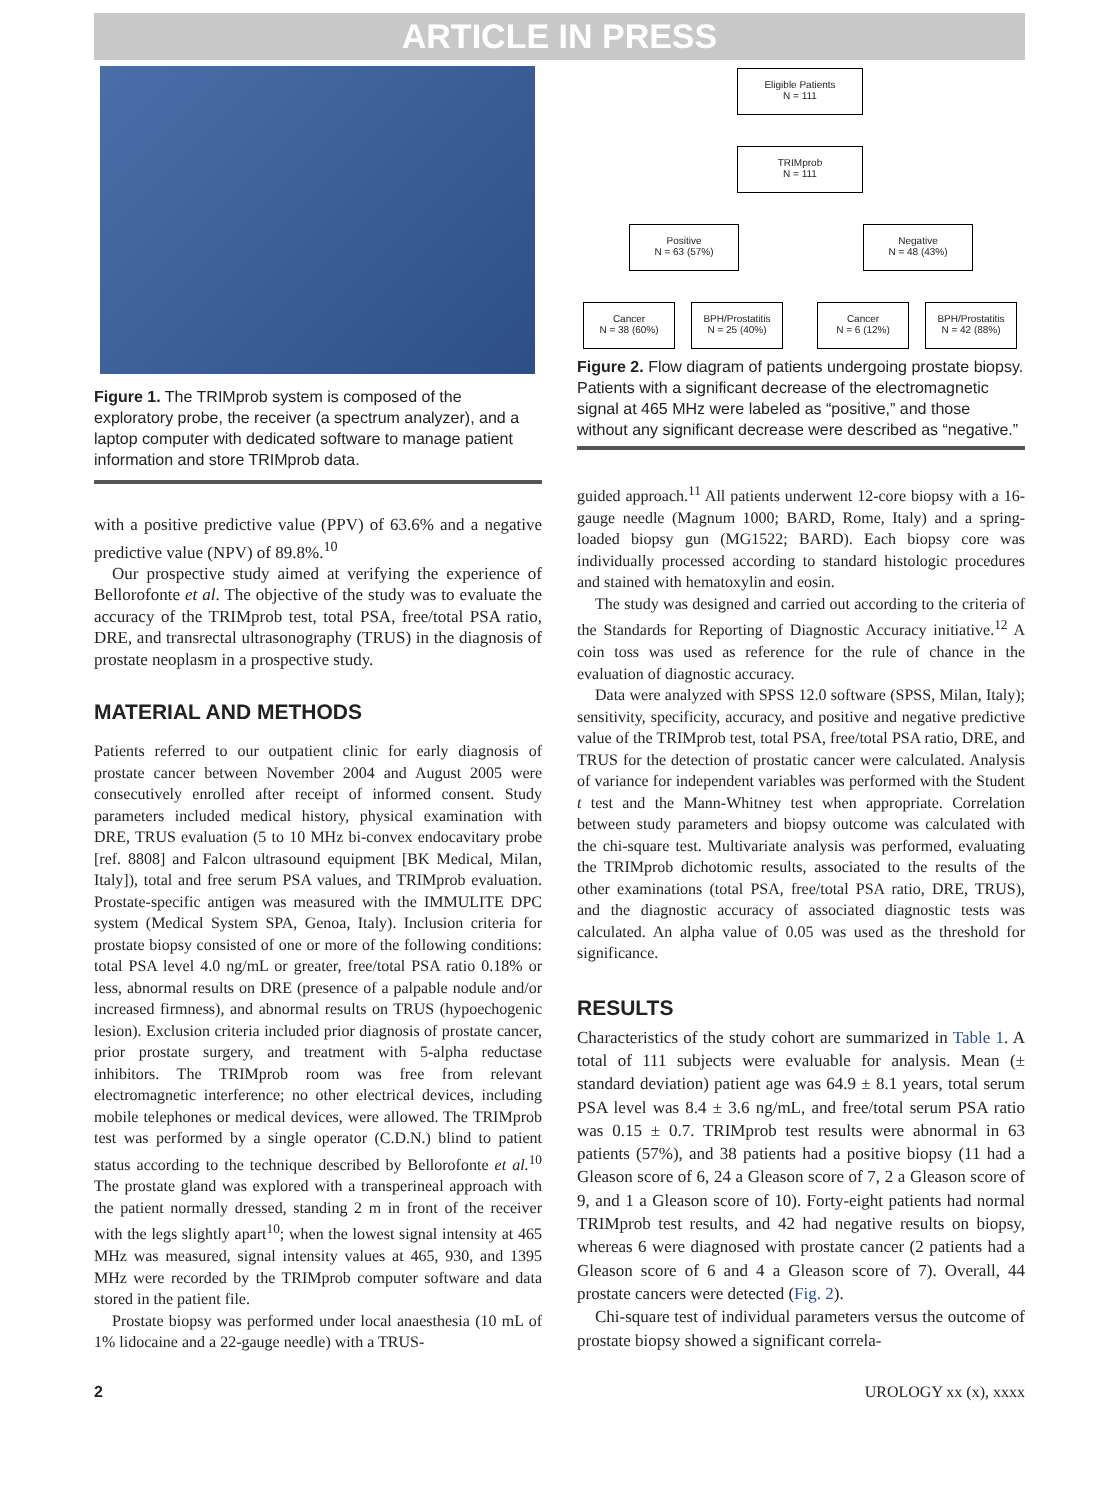ARTICLE IN PRESS
Figure 1. The TRIMprob system is composed of the exploratory probe, the receiver (a spectrum analyzer), and a laptop computer with dedicated software to manage patient information and store TRIMprob data.
with a positive predictive value (PPV) of 63.6% and a negative predictive value (NPV) of 89.8%.<sup>10</sup>
Our prospective study aimed at verifying the experience of Bellorofonte et al. The objective of the study was to evaluate the accuracy of the TRIMprob test, total PSA, free/total PSA ratio, DRE, and transrectal ultrasonography (TRUS) in the diagnosis of prostate neoplasm in a prospective study.
MATERIAL AND METHODS
Patients referred to our outpatient clinic for early diagnosis of prostate cancer between November 2004 and August 2005 were consecutively enrolled after receipt of informed consent. Study parameters included medical history, physical examination with DRE, TRUS evaluation (5 to 10 MHz bi-convex endocavitary probe [ref. 8808] and Falcon ultrasound equipment [BK Medical, Milan, Italy]), total and free serum PSA values, and TRIMprob evaluation. Prostate-specific antigen was measured with the IMMULITE DPC system (Medical System SPA, Genoa, Italy). Inclusion criteria for prostate biopsy consisted of one or more of the following conditions: total PSA level 4.0 ng/mL or greater, free/total PSA ratio 0.18% or less, abnormal results on DRE (presence of a palpable nodule and/or increased firmness), and abnormal results on TRUS (hypoechogenic lesion). Exclusion criteria included prior diagnosis of prostate cancer, prior prostate surgery, and treatment with 5-alpha reductase inhibitors. The TRIMprob room was free from relevant electromagnetic interference; no other electrical devices, including mobile telephones or medical devices, were allowed. The TRIMprob test was performed by a single operator (C.D.N.) blind to patient status according to the technique described by Bellorofonte et al.<sup>10</sup> The prostate gland was explored with a transperineal approach with the patient normally dressed, standing 2 m in front of the receiver with the legs slightly apart<sup>10</sup>; when the lowest signal intensity at 465 MHz was measured, signal intensity values at 465, 930, and 1395 MHz were recorded by the TRIMprob computer software and data stored in the patient file.
Prostate biopsy was performed under local anaesthesia (10 mL of 1% lidocaine and a 22-gauge needle) with a TRUS-
Eligible Patients
N = 111
TRIMprob
N = 111
Positive
N = 63 (57%)
Negative
N = 48 (43%)
Cancer
N = 38 (60%)
BPH/Prostatitis
N = 25 (40%)
Cancer
N = 6 (12%)
BPH/Prostatitis
N = 42 (88%)
Figure 2. Flow diagram of patients undergoing prostate biopsy. Patients with a significant decrease of the electromagnetic signal at 465 MHz were labeled as “positive,” and those without any significant decrease were described as “negative.”
guided approach.<sup>11</sup> All patients underwent 12-core biopsy with a 16-gauge needle (Magnum 1000; BARD, Rome, Italy) and a spring-loaded biopsy gun (MG1522; BARD). Each biopsy core was individually processed according to standard histologic procedures and stained with hematoxylin and eosin.
The study was designed and carried out according to the criteria of the Standards for Reporting of Diagnostic Accuracy initiative.<sup>12</sup> A coin toss was used as reference for the rule of chance in the evaluation of diagnostic accuracy.
Data were analyzed with SPSS 12.0 software (SPSS, Milan, Italy); sensitivity, specificity, accuracy, and positive and negative predictive value of the TRIMprob test, total PSA, free/total PSA ratio, DRE, and TRUS for the detection of prostatic cancer were calculated. Analysis of variance for independent variables was performed with the Student t test and the Mann-Whitney test when appropriate. Correlation between study parameters and biopsy outcome was calculated with the chi-square test. Multivariate analysis was performed, evaluating the TRIMprob dichotomic results, associated to the results of the other examinations (total PSA, free/total PSA ratio, DRE, TRUS), and the diagnostic accuracy of associated diagnostic tests was calculated. An alpha value of 0.05 was used as the threshold for significance.
RESULTS
Characteristics of the study cohort are summarized in Table 1. A total of 111 subjects were evaluable for analysis. Mean (± standard deviation) patient age was 64.9 ± 8.1 years, total serum PSA level was 8.4 ± 3.6 ng/mL, and free/total serum PSA ratio was 0.15 ± 0.7. TRIMprob test results were abnormal in 63 patients (57%), and 38 patients had a positive biopsy (11 had a Gleason score of 6, 24 a Gleason score of 7, 2 a Gleason score of 9, and 1 a Gleason score of 10). Forty-eight patients had normal TRIMprob test results, and 42 had negative results on biopsy, whereas 6 were diagnosed with prostate cancer (2 patients had a Gleason score of 6 and 4 a Gleason score of 7). Overall, 44 prostate cancers were detected (Fig. 2).
Chi-square test of individual parameters versus the outcome of prostate biopsy showed a significant correla-
2 UROLOGY xx (x), xxxx